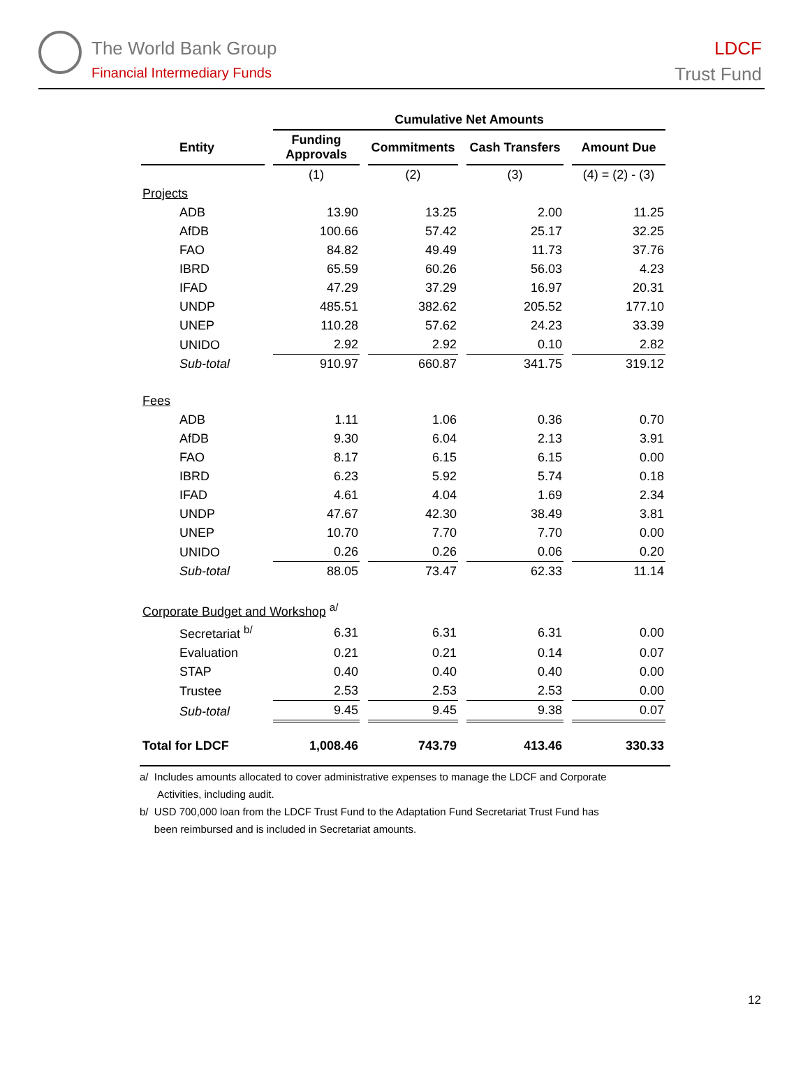The World Bank Group
Financial Intermediary Funds
LDCF
Trust Fund
| | Cumulative Net Amounts | | | |
| --- | --- | --- | --- | --- |
| Entity | Funding Approvals | Commitments | Cash Transfers | Amount Due |
| | (1) | (2) | (3) | (4) = (2) - (3) |
| Projects | | | | |
| ADB | 13.90 | 13.25 | 2.00 | 11.25 |
| AfDB | 100.66 | 57.42 | 25.17 | 32.25 |
| FAO | 84.82 | 49.49 | 11.73 | 37.76 |
| IBRD | 65.59 | 60.26 | 56.03 | 4.23 |
| IFAD | 47.29 | 37.29 | 16.97 | 20.31 |
| UNDP | 485.51 | 382.62 | 205.52 | 177.10 |
| UNEP | 110.28 | 57.62 | 24.23 | 33.39 |
| UNIDO | 2.92 | 2.92 | 0.10 | 2.82 |
| Sub-total | 910.97 | 660.87 | 341.75 | 319.12 |
| Fees | | | | |
| ADB | 1.11 | 1.06 | 0.36 | 0.70 |
| AfDB | 9.30 | 6.04 | 2.13 | 3.91 |
| FAO | 8.17 | 6.15 | 6.15 | 0.00 |
| IBRD | 6.23 | 5.92 | 5.74 | 0.18 |
| IFAD | 4.61 | 4.04 | 1.69 | 2.34 |
| UNDP | 47.67 | 42.30 | 38.49 | 3.81 |
| UNEP | 10.70 | 7.70 | 7.70 | 0.00 |
| UNIDO | 0.26 | 0.26 | 0.06 | 0.20 |
| Sub-total | 88.05 | 73.47 | 62.33 | 11.14 |
| Corporate Budget and Workshop <sup>a/</sup> | | | | |
| Secretariat <sup>b/</sup> | 6.31 | 6.31 | 6.31 | 0.00 |
| Evaluation | 0.21 | 0.21 | 0.14 | 0.07 |
| STAP | 0.40 | 0.40 | 0.40 | 0.00 |
| Trustee | 2.53 | 2.53 | 2.53 | 0.00 |
| Sub-total | 9.45 | 9.45 | 9.38 | 0.07 |
| Total for LDCF | 1,008.46 | 743.79 | 413.46 | 330.33 |
a/ Includes amounts allocated to cover administrative expenses to manage the LDCF and Corporate
Activities, including audit.
b/ USD 700,000 loan from the LDCF Trust Fund to the Adaptation Fund Secretariat Trust Fund has
been reimbursed and is included in Secretariat amounts.
12